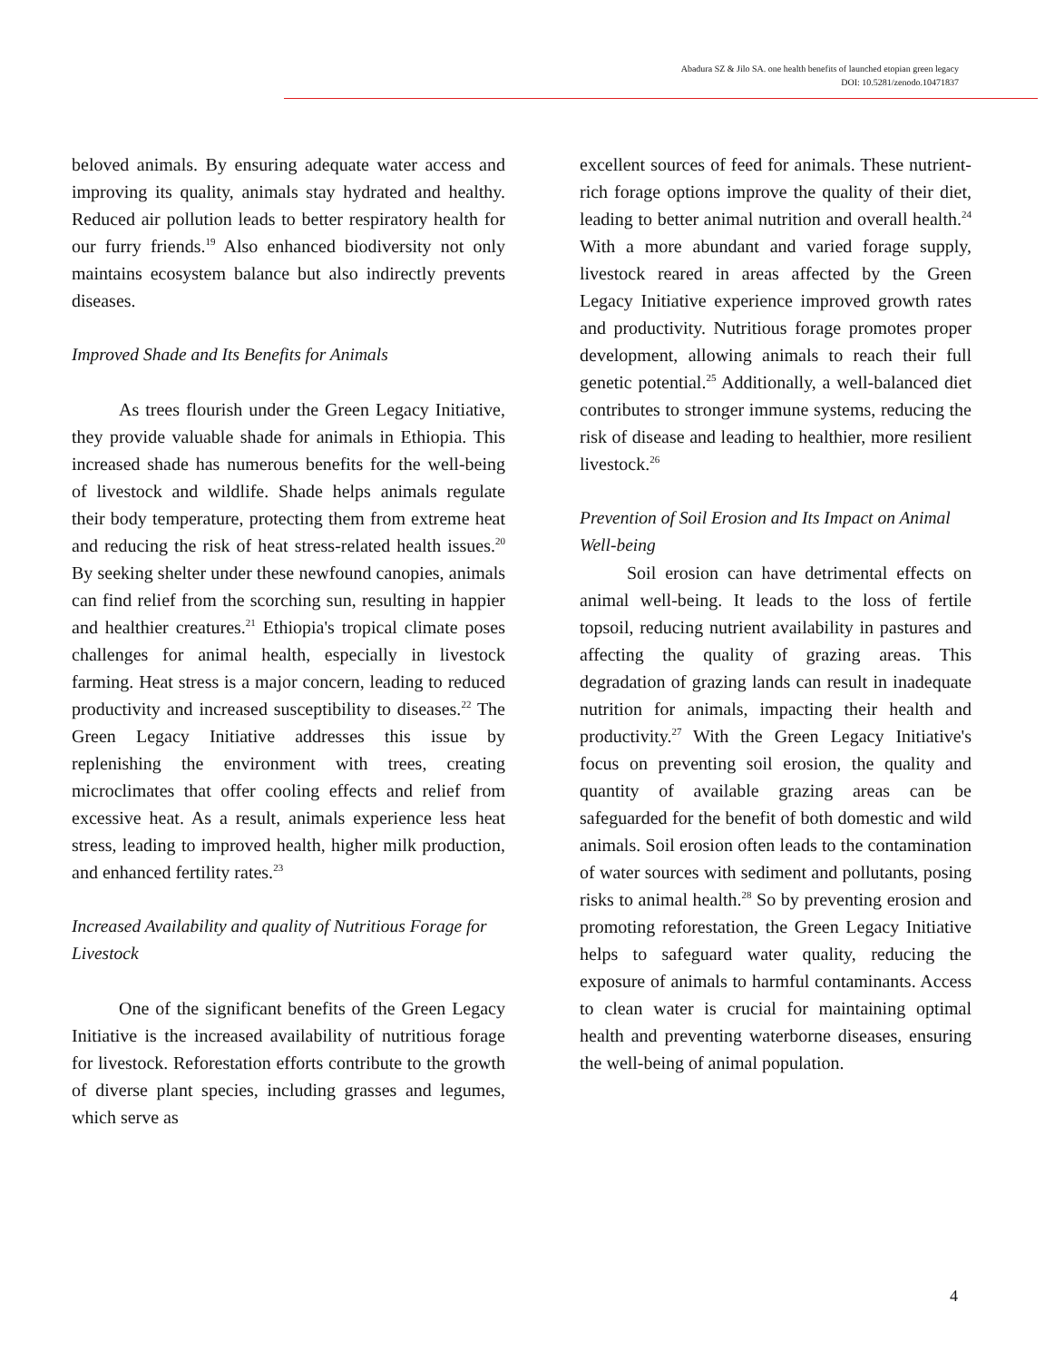Abadura SZ & Jilo SA. one health benefits of launched etopian green legacy
DOI: 10.5281/zenodo.10471837
beloved animals. By ensuring adequate water access and improving its quality, animals stay hydrated and healthy. Reduced air pollution leads to better respiratory health for our furry friends.<sup>19</sup> Also enhanced biodiversity not only maintains ecosystem balance but also indirectly prevents diseases.
Improved Shade and Its Benefits for Animals
As trees flourish under the Green Legacy Initiative, they provide valuable shade for animals in Ethiopia. This increased shade has numerous benefits for the well-being of livestock and wildlife. Shade helps animals regulate their body temperature, protecting them from extreme heat and reducing the risk of heat stress-related health issues.<sup>20</sup> By seeking shelter under these newfound canopies, animals can find relief from the scorching sun, resulting in happier and healthier creatures.<sup>21</sup> Ethiopia's tropical climate poses challenges for animal health, especially in livestock farming. Heat stress is a major concern, leading to reduced productivity and increased susceptibility to diseases.<sup>22</sup> The Green Legacy Initiative addresses this issue by replenishing the environment with trees, creating microclimates that offer cooling effects and relief from excessive heat. As a result, animals experience less heat stress, leading to improved health, higher milk production, and enhanced fertility rates.<sup>23</sup>
Increased Availability and quality of Nutritious Forage for Livestock
One of the significant benefits of the Green Legacy Initiative is the increased availability of nutritious forage for livestock. Reforestation efforts contribute to the growth of diverse plant species, including grasses and legumes, which serve as
excellent sources of feed for animals. These nutrient-rich forage options improve the quality of their diet, leading to better animal nutrition and overall health.<sup>24</sup> With a more abundant and varied forage supply, livestock reared in areas affected by the Green Legacy Initiative experience improved growth rates and productivity. Nutritious forage promotes proper development, allowing animals to reach their full genetic potential.<sup>25</sup> Additionally, a well-balanced diet contributes to stronger immune systems, reducing the risk of disease and leading to healthier, more resilient livestock.<sup>26</sup>
Prevention of Soil Erosion and Its Impact on Animal Well-being
Soil erosion can have detrimental effects on animal well-being. It leads to the loss of fertile topsoil, reducing nutrient availability in pastures and affecting the quality of grazing areas. This degradation of grazing lands can result in inadequate nutrition for animals, impacting their health and productivity.<sup>27</sup> With the Green Legacy Initiative's focus on preventing soil erosion, the quality and quantity of available grazing areas can be safeguarded for the benefit of both domestic and wild animals. Soil erosion often leads to the contamination of water sources with sediment and pollutants, posing risks to animal health.<sup>28</sup> So by preventing erosion and promoting reforestation, the Green Legacy Initiative helps to safeguard water quality, reducing the exposure of animals to harmful contaminants. Access to clean water is crucial for maintaining optimal health and preventing waterborne diseases, ensuring the well-being of animal population.
4